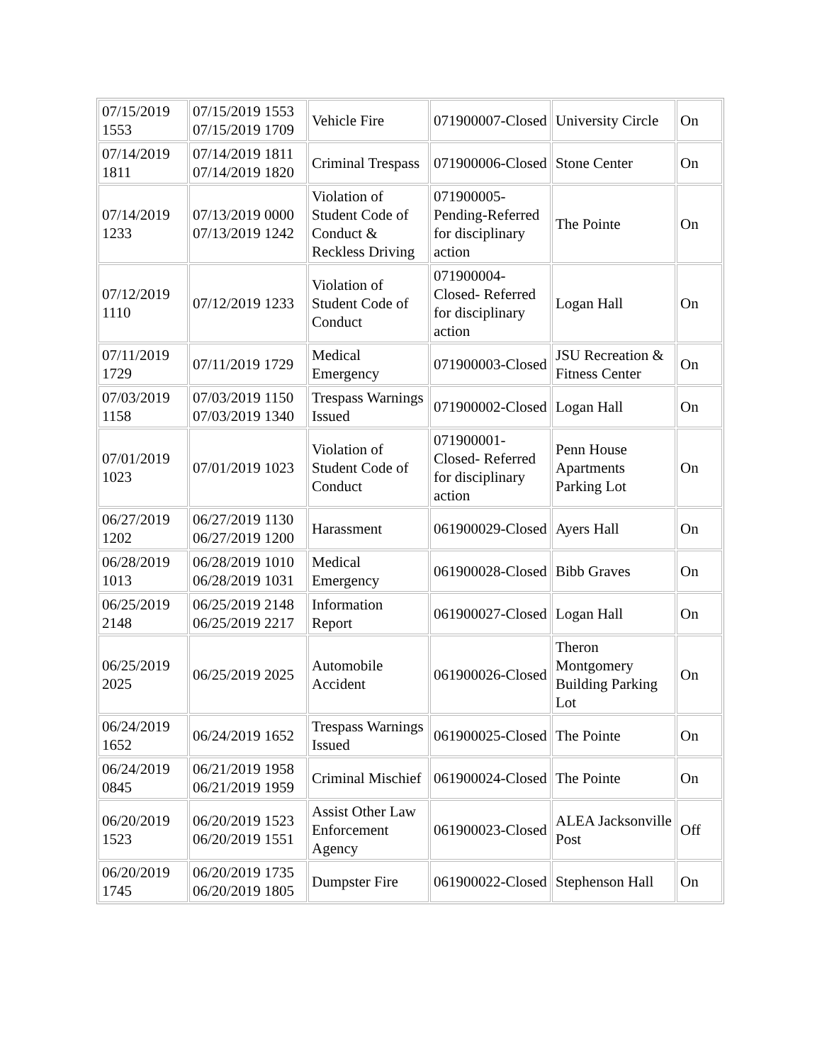| 07/15/2019 1553 | 07/15/2019 1553 07/15/2019 1709 | Vehicle Fire | 071900007-Closed | University Circle | On |
| 07/14/2019 1811 | 07/14/2019 1811 07/14/2019 1820 | Criminal Trespass | 071900006-Closed | Stone Center | On |
| 07/14/2019 1233 | 07/13/2019 0000 07/13/2019 1242 | Violation of Student Code of Conduct & Reckless Driving | 071900005-Pending-Referred for disciplinary action | The Pointe | On |
| 07/12/2019 1110 | 07/12/2019 1233 | Violation of Student Code of Conduct | 071900004-Closed- Referred for disciplinary action | Logan Hall | On |
| 07/11/2019 1729 | 07/11/2019 1729 | Medical Emergency | 071900003-Closed | JSU Recreation & Fitness Center | On |
| 07/03/2019 1158 | 07/03/2019 1150 07/03/2019 1340 | Trespass Warnings Issued | 071900002-Closed | Logan Hall | On |
| 07/01/2019 1023 | 07/01/2019 1023 | Violation of Student Code of Conduct | 071900001-Closed- Referred for disciplinary action | Penn House Apartments Parking Lot | On |
| 06/27/2019 1202 | 06/27/2019 1130 06/27/2019 1200 | Harassment | 061900029-Closed | Ayers Hall | On |
| 06/28/2019 1013 | 06/28/2019 1010 06/28/2019 1031 | Medical Emergency | 061900028-Closed | Bibb Graves | On |
| 06/25/2019 2148 | 06/25/2019 2148 06/25/2019 2217 | Information Report | 061900027-Closed | Logan Hall | On |
| 06/25/2019 2025 | 06/25/2019 2025 | Automobile Accident | 061900026-Closed | Theron Montgomery Building Parking Lot | On |
| 06/24/2019 1652 | 06/24/2019 1652 | Trespass Warnings Issued | 061900025-Closed | The Pointe | On |
| 06/24/2019 0845 | 06/21/2019 1958 06/21/2019 1959 | Criminal Mischief | 061900024-Closed | The Pointe | On |
| 06/20/2019 1523 | 06/20/2019 1523 06/20/2019 1551 | Assist Other Law Enforcement Agency | 061900023-Closed | ALEA Jacksonville Post | Off |
| 06/20/2019 1745 | 06/20/2019 1735 06/20/2019 1805 | Dumpster Fire | 061900022-Closed | Stephenson Hall | On |